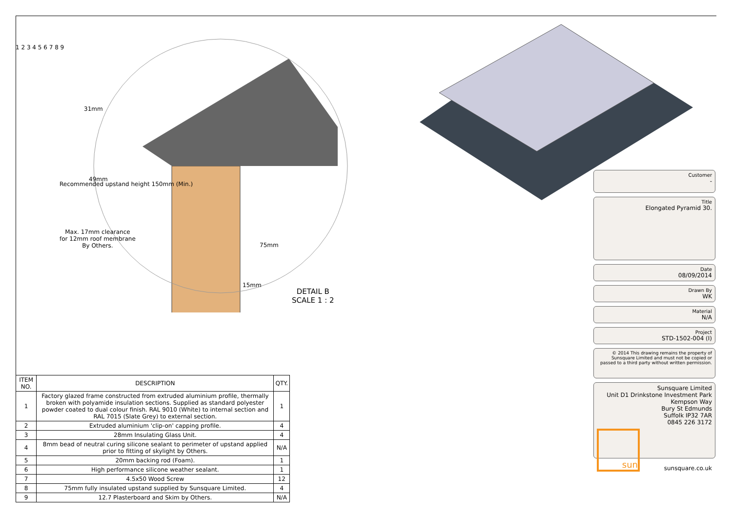31mm
Recommended upstand height 150mm (Min.)
49mm
Max. 17mm clearance
for 12mm roof membrane
By Others.
75mm
15mm
1 2 3 4 5 6 7 8 9
DETAIL B
SCALE 1 : 2
| ITEM NO. | DESCRIPTION | QTY. |
| --- | --- | --- |
| 1 | Factory glazed frame constructed from extruded aluminium profile, thermally broken with polyamide insulation sections. Supplied as standard polyester powder coated to dual colour finish. RAL 9010 (White) to internal section and RAL 7015 (Slate Grey) to external section. | 1 |
| 2 | Extruded aluminium 'clip-on' capping profile. | 4 |
| 3 | 28mm Insulating Glass Unit. | 4 |
| 4 | 8mm bead of neutral curing silicone sealant to perimeter of upstand applied prior to fitting of skylight by Others. | N/A |
| 5 | 20mm backing rod (Foam). | 1 |
| 6 | High performance silicone weather sealant. | 1 |
| 7 | 4.5x50 Wood Screw | 12 |
| 8 | 75mm fully insulated upstand supplied by Sunsquare Limited. | 4 |
| 9 | 12.7 Plasterboard and Skim by Others. | N/A |
Customer
-
Title
Elongated Pyramid 30.
Date
08/09/2014
Drawn By
WK
Material
N/A
Project
STD-1502-004 (I)
© 2014 This drawing remains the property of Sunsquare Limited and must not be copied or passed to a third party without written permission.
Sunsquare Limited
Unit D1 Drinkstone Investment Park
Kempson Way
Bury St Edmunds
Suffolk IP32 7AR
0845 226 3172
sun sunsquare.co.uk